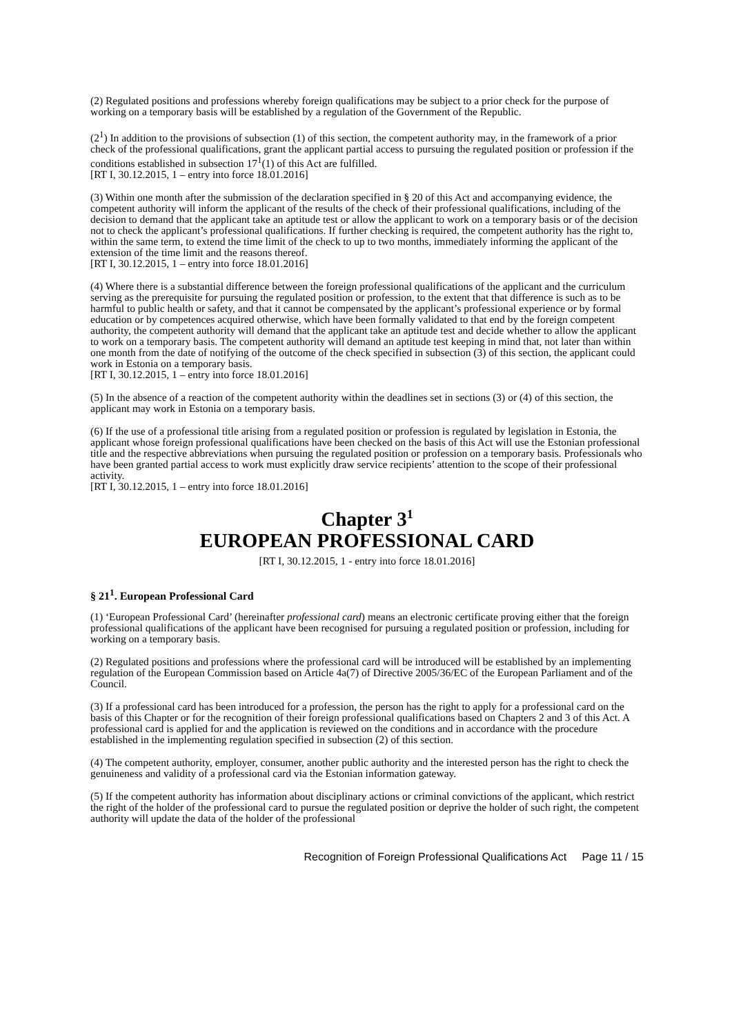(2) Regulated positions and professions whereby foreign qualifications may be subject to a prior check for the purpose of working on a temporary basis will be established by a regulation of the Government of the Republic.
(2<sup>1</sup>) In addition to the provisions of subsection (1) of this section, the competent authority may, in the framework of a prior check of the professional qualifications, grant the applicant partial access to pursuing the regulated position or profession if the conditions established in subsection 17<sup>1</sup>(1) of this Act are fulfilled.
[RT I, 30.12.2015, 1 – entry into force 18.01.2016]
(3) Within one month after the submission of the declaration specified in § 20 of this Act and accompanying evidence, the competent authority will inform the applicant of the results of the check of their professional qualifications, including of the decision to demand that the applicant take an aptitude test or allow the applicant to work on a temporary basis or of the decision not to check the applicant’s professional qualifications. If further checking is required, the competent authority has the right to, within the same term, to extend the time limit of the check to up to two months, immediately informing the applicant of the extension of the time limit and the reasons thereof.
[RT I, 30.12.2015, 1 – entry into force 18.01.2016]
(4) Where there is a substantial difference between the foreign professional qualifications of the applicant and the curriculum serving as the prerequisite for pursuing the regulated position or profession, to the extent that that difference is such as to be harmful to public health or safety, and that it cannot be compensated by the applicant’s professional experience or by formal education or by competences acquired otherwise, which have been formally validated to that end by the foreign competent authority, the competent authority will demand that the applicant take an aptitude test and decide whether to allow the applicant to work on a temporary basis. The competent authority will demand an aptitude test keeping in mind that, not later than within one month from the date of notifying of the outcome of the check specified in subsection (3) of this section, the applicant could work in Estonia on a temporary basis.
[RT I, 30.12.2015, 1 – entry into force 18.01.2016]
(5) In the absence of a reaction of the competent authority within the deadlines set in sections (3) or (4) of this section, the applicant may work in Estonia on a temporary basis.
(6) If the use of a professional title arising from a regulated position or profession is regulated by legislation in Estonia, the applicant whose foreign professional qualifications have been checked on the basis of this Act will use the Estonian professional title and the respective abbreviations when pursuing the regulated position or profession on a temporary basis. Professionals who have been granted partial access to work must explicitly draw service recipients’ attention to the scope of their professional activity.
[RT I, 30.12.2015, 1 – entry into force 18.01.2016]
Chapter 3<sup>1</sup>
EUROPEAN PROFESSIONAL CARD
[RT I, 30.12.2015, 1 - entry into force 18.01.2016]
§ 21<sup>1</sup>. European Professional Card
(1) ‘European Professional Card’ (hereinafter professional card) means an electronic certificate proving either that the foreign professional qualifications of the applicant have been recognised for pursuing a regulated position or profession, including for working on a temporary basis.
(2) Regulated positions and professions where the professional card will be introduced will be established by an implementing regulation of the European Commission based on Article 4a(7) of Directive 2005/36/EC of the European Parliament and of the Council.
(3) If a professional card has been introduced for a profession, the person has the right to apply for a professional card on the basis of this Chapter or for the recognition of their foreign professional qualifications based on Chapters 2 and 3 of this Act. A professional card is applied for and the application is reviewed on the conditions and in accordance with the procedure established in the implementing regulation specified in subsection (2) of this section.
(4) The competent authority, employer, consumer, another public authority and the interested person has the right to check the genuineness and validity of a professional card via the Estonian information gateway.
(5) If the competent authority has information about disciplinary actions or criminal convictions of the applicant, which restrict the right of the holder of the professional card to pursue the regulated position or deprive the holder of such right, the competent authority will update the data of the holder of the professional
Recognition of Foreign Professional Qualifications Act Page 11 / 15